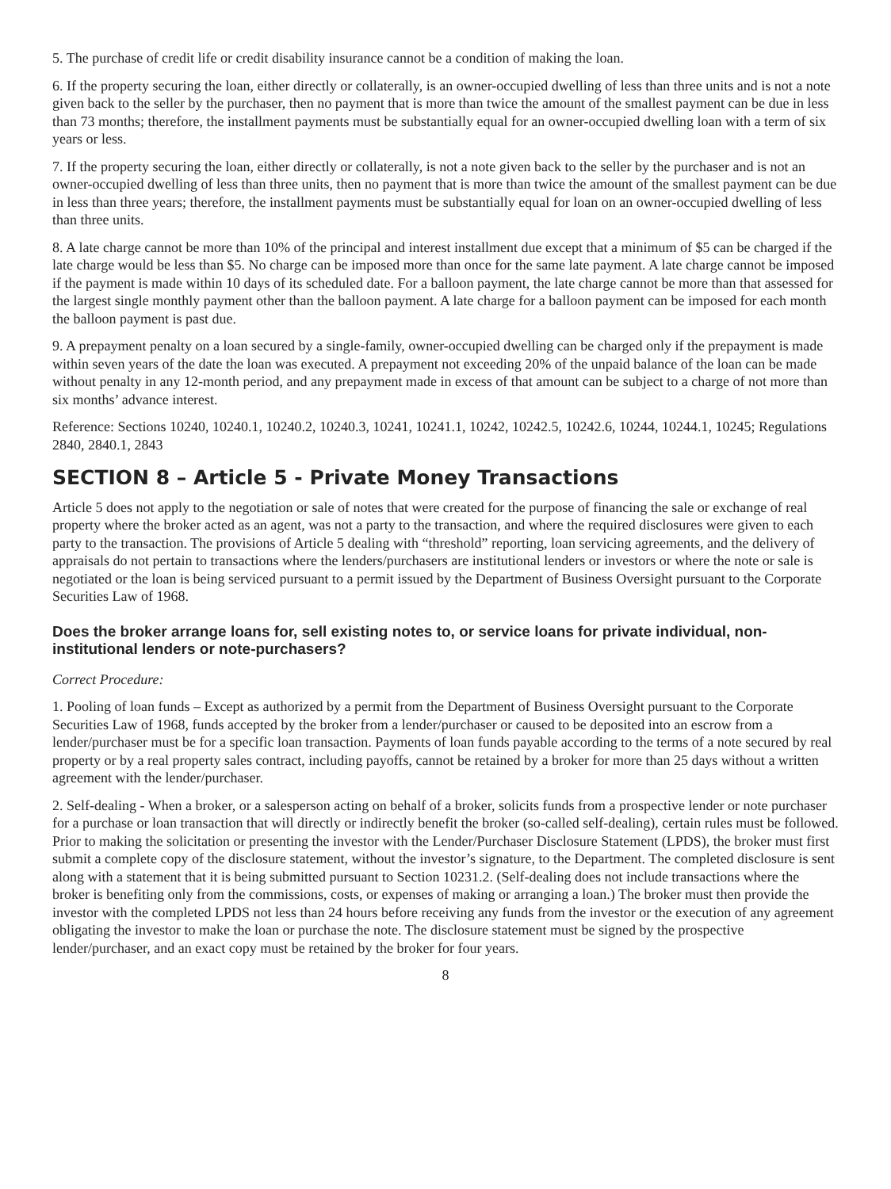5. The purchase of credit life or credit disability insurance cannot be a condition of making the loan.
6. If the property securing the loan, either directly or collaterally, is an owner-occupied dwelling of less than three units and is not a note given back to the seller by the purchaser, then no payment that is more than twice the amount of the smallest payment can be due in less than 73 months; therefore, the installment payments must be substantially equal for an owner-occupied dwelling loan with a term of six years or less.
7. If the property securing the loan, either directly or collaterally, is not a note given back to the seller by the purchaser and is not an owner-occupied dwelling of less than three units, then no payment that is more than twice the amount of the smallest payment can be due in less than three years; therefore, the installment payments must be substantially equal for loan on an owner-occupied dwelling of less than three units.
8. A late charge cannot be more than 10% of the principal and interest installment due except that a minimum of $5 can be charged if the late charge would be less than $5. No charge can be imposed more than once for the same late payment. A late charge cannot be imposed if the payment is made within 10 days of its scheduled date. For a balloon payment, the late charge cannot be more than that assessed for the largest single monthly payment other than the balloon payment. A late charge for a balloon payment can be imposed for each month the balloon payment is past due.
9. A prepayment penalty on a loan secured by a single-family, owner-occupied dwelling can be charged only if the prepayment is made within seven years of the date the loan was executed. A prepayment not exceeding 20% of the unpaid balance of the loan can be made without penalty in any 12-month period, and any prepayment made in excess of that amount can be subject to a charge of not more than six months’ advance interest.
Reference: Sections 10240, 10240.1, 10240.2, 10240.3, 10241, 10241.1, 10242, 10242.5, 10242.6, 10244, 10244.1, 10245; Regulations 2840, 2840.1, 2843
SECTION 8 – Article 5 - Private Money Transactions
Article 5 does not apply to the negotiation or sale of notes that were created for the purpose of financing the sale or exchange of real property where the broker acted as an agent, was not a party to the transaction, and where the required disclosures were given to each party to the transaction. The provisions of Article 5 dealing with “threshold” reporting, loan servicing agreements, and the delivery of appraisals do not pertain to transactions where the lenders/purchasers are institutional lenders or investors or where the note or sale is negotiated or the loan is being serviced pursuant to a permit issued by the Department of Business Oversight pursuant to the Corporate Securities Law of 1968.
Does the broker arrange loans for, sell existing notes to, or service loans for private individual, non-institutional lenders or note-purchasers?
Correct Procedure:
1. Pooling of loan funds – Except as authorized by a permit from the Department of Business Oversight pursuant to the Corporate Securities Law of 1968, funds accepted by the broker from a lender/purchaser or caused to be deposited into an escrow from a lender/purchaser must be for a specific loan transaction. Payments of loan funds payable according to the terms of a note secured by real property or by a real property sales contract, including payoffs, cannot be retained by a broker for more than 25 days without a written agreement with the lender/purchaser.
2. Self-dealing - When a broker, or a salesperson acting on behalf of a broker, solicits funds from a prospective lender or note purchaser for a purchase or loan transaction that will directly or indirectly benefit the broker (so-called self-dealing), certain rules must be followed. Prior to making the solicitation or presenting the investor with the Lender/Purchaser Disclosure Statement (LPDS), the broker must first submit a complete copy of the disclosure statement, without the investor’s signature, to the Department. The completed disclosure is sent along with a statement that it is being submitted pursuant to Section 10231.2. (Self-dealing does not include transactions where the broker is benefiting only from the commissions, costs, or expenses of making or arranging a loan.) The broker must then provide the investor with the completed LPDS not less than 24 hours before receiving any funds from the investor or the execution of any agreement obligating the investor to make the loan or purchase the note. The disclosure statement must be signed by the prospective lender/purchaser, and an exact copy must be retained by the broker for four years.
8